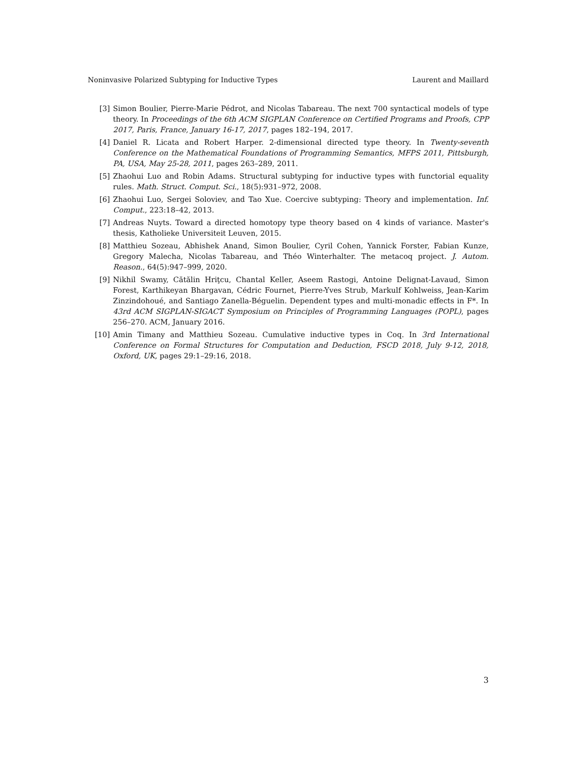Noninvasive Polarized Subtyping for Inductive Types Laurent and Maillard
[3] Simon Boulier, Pierre-Marie Pédrot, and Nicolas Tabareau. The next 700 syntactical models of type theory. In Proceedings of the 6th ACM SIGPLAN Conference on Certified Programs and Proofs, CPP 2017, Paris, France, January 16-17, 2017, pages 182–194, 2017.
[4] Daniel R. Licata and Robert Harper. 2-dimensional directed type theory. In Twenty-seventh Conference on the Mathematical Foundations of Programming Semantics, MFPS 2011, Pittsburgh, PA, USA, May 25-28, 2011, pages 263–289, 2011.
[5] Zhaohui Luo and Robin Adams. Structural subtyping for inductive types with functorial equality rules. Math. Struct. Comput. Sci., 18(5):931–972, 2008.
[6] Zhaohui Luo, Sergei Soloviev, and Tao Xue. Coercive subtyping: Theory and implementation. Inf. Comput., 223:18–42, 2013.
[7] Andreas Nuyts. Toward a directed homotopy type theory based on 4 kinds of variance. Master's thesis, Katholieke Universiteit Leuven, 2015.
[8] Matthieu Sozeau, Abhishek Anand, Simon Boulier, Cyril Cohen, Yannick Forster, Fabian Kunze, Gregory Malecha, Nicolas Tabareau, and Théo Winterhalter. The metacoq project. J. Autom. Reason., 64(5):947–999, 2020.
[9] Nikhil Swamy, Cătălin Hriţcu, Chantal Keller, Aseem Rastogi, Antoine Delignat-Lavaud, Simon Forest, Karthikeyan Bhargavan, Cédric Fournet, Pierre-Yves Strub, Markulf Kohlweiss, Jean-Karim Zinzindohoué, and Santiago Zanella-Béguelin. Dependent types and multi-monadic effects in F*. In 43rd ACM SIGPLAN-SIGACT Symposium on Principles of Programming Languages (POPL), pages 256–270. ACM, January 2016.
[10] Amin Timany and Matthieu Sozeau. Cumulative inductive types in Coq. In 3rd International Conference on Formal Structures for Computation and Deduction, FSCD 2018, July 9-12, 2018, Oxford, UK, pages 29:1–29:16, 2018.
3